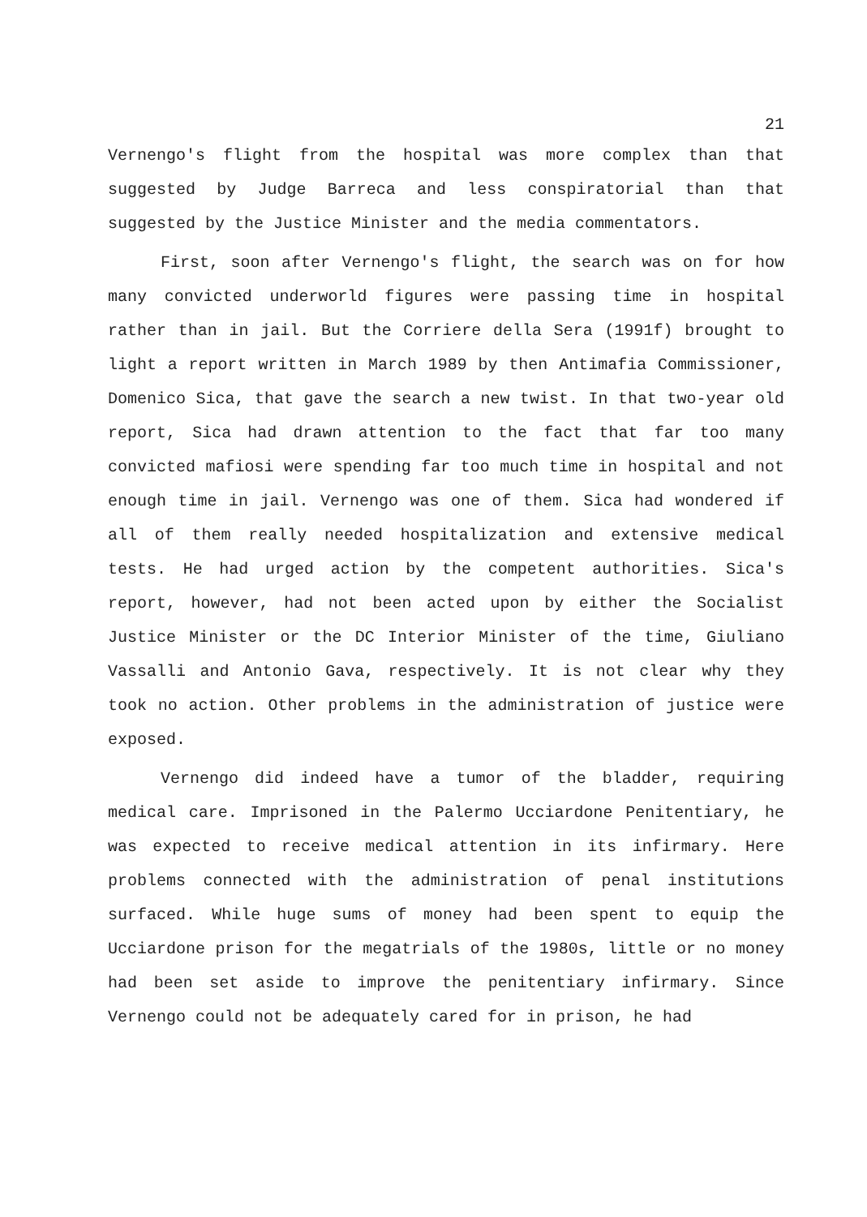21
Vernengo's flight from the hospital was more complex than that suggested by Judge Barreca and less conspiratorial than that suggested by the Justice Minister and the media commentators.
First, soon after Vernengo's flight, the search was on for how many convicted underworld figures were passing time in hospital rather than in jail. But the Corriere della Sera (1991f) brought to light a report written in March 1989 by then Antimafia Commissioner, Domenico Sica, that gave the search a new twist. In that two-year old report, Sica had drawn attention to the fact that far too many convicted mafiosi were spending far too much time in hospital and not enough time in jail. Vernengo was one of them. Sica had wondered if all of them really needed hospitalization and extensive medical tests. He had urged action by the competent authorities. Sica's report, however, had not been acted upon by either the Socialist Justice Minister or the DC Interior Minister of the time, Giuliano Vassalli and Antonio Gava, respectively. It is not clear why they took no action. Other problems in the administration of justice were exposed.
Vernengo did indeed have a tumor of the bladder, requiring medical care. Imprisoned in the Palermo Ucciardone Penitentiary, he was expected to receive medical attention in its infirmary. Here problems connected with the administration of penal institutions surfaced. While huge sums of money had been spent to equip the Ucciardone prison for the megatrials of the 1980s, little or no money had been set aside to improve the penitentiary infirmary. Since Vernengo could not be adequately cared for in prison, he had